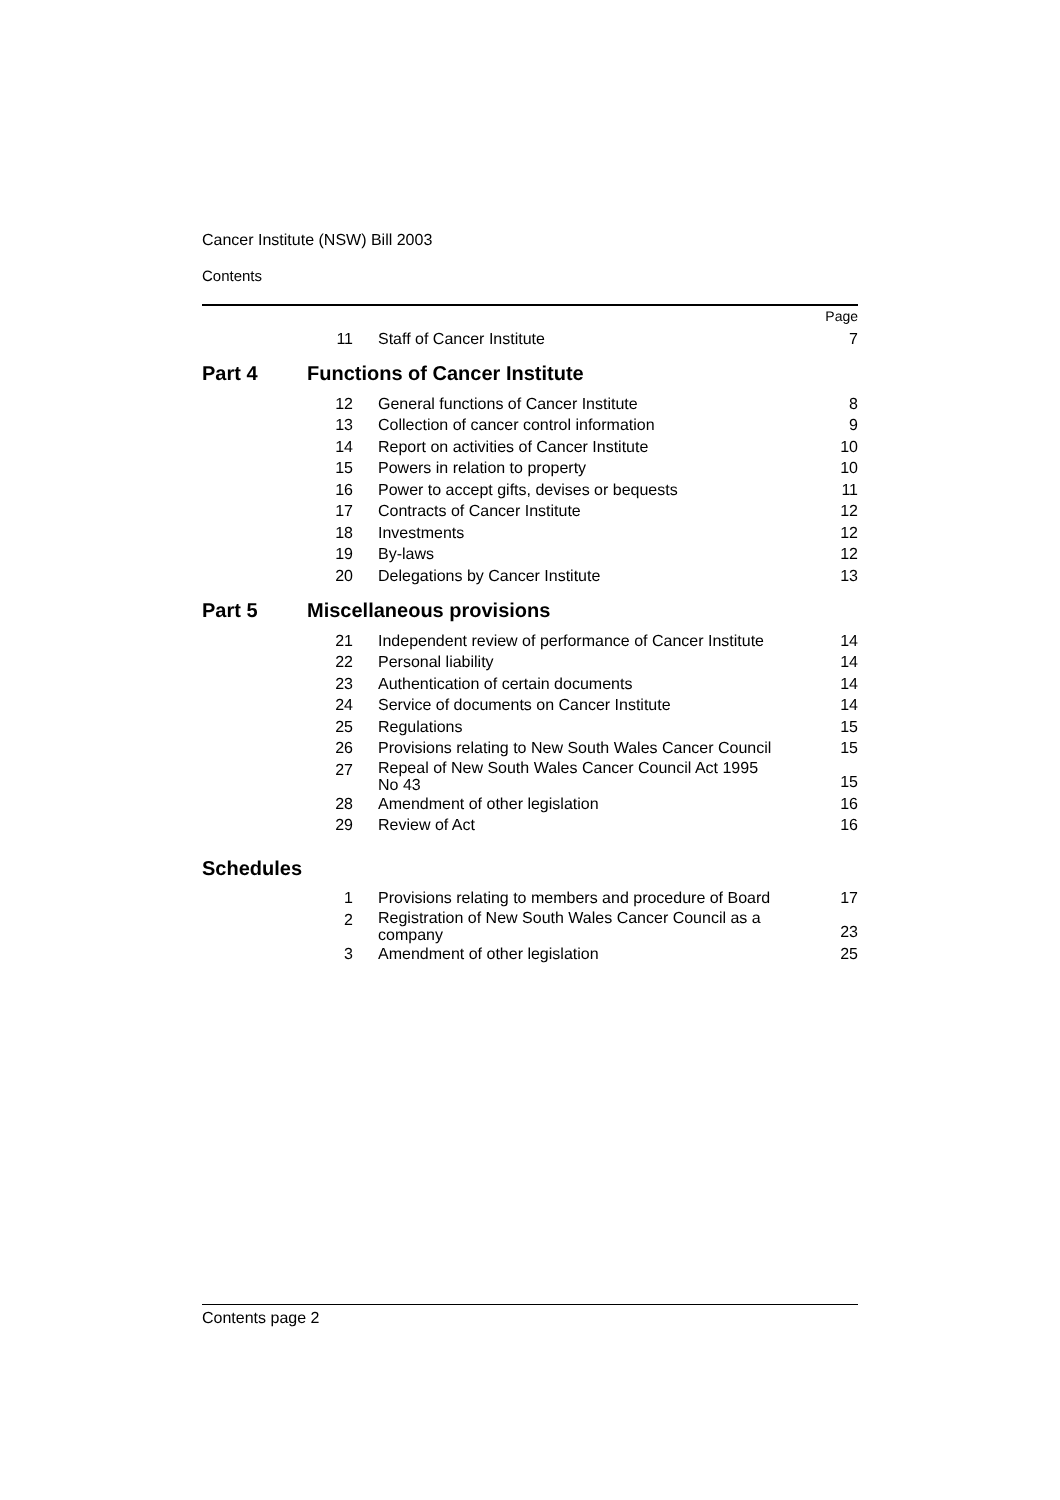Cancer Institute (NSW) Bill 2003
Contents
| | | | Page |
| | 11 | Staff of Cancer Institute | 7 |
| Part 4 | Functions of Cancer Institute | | |
| | 12 | General functions of Cancer Institute | 8 |
| | 13 | Collection of cancer control information | 9 |
| | 14 | Report on activities of Cancer Institute | 10 |
| | 15 | Powers in relation to property | 10 |
| | 16 | Power to accept gifts, devises or bequests | 11 |
| | 17 | Contracts of Cancer Institute | 12 |
| | 18 | Investments | 12 |
| | 19 | By-laws | 12 |
| | 20 | Delegations by Cancer Institute | 13 |
| Part 5 | Miscellaneous provisions | | |
| | 21 | Independent review of performance of Cancer Institute | 14 |
| | 22 | Personal liability | 14 |
| | 23 | Authentication of certain documents | 14 |
| | 24 | Service of documents on Cancer Institute | 14 |
| | 25 | Regulations | 15 |
| | 26 | Provisions relating to New South Wales Cancer Council | 15 |
| | 27 | Repeal of New South Wales Cancer Council Act 1995 No 43 | 15 |
| | 28 | Amendment of other legislation | 16 |
| | 29 | Review of Act | 16 |
| Schedules | | | |
| | 1 | Provisions relating to members and procedure of Board | 17 |
| | 2 | Registration of New South Wales Cancer Council as a company | 23 |
| | 3 | Amendment of other legislation | 25 |
Contents page 2